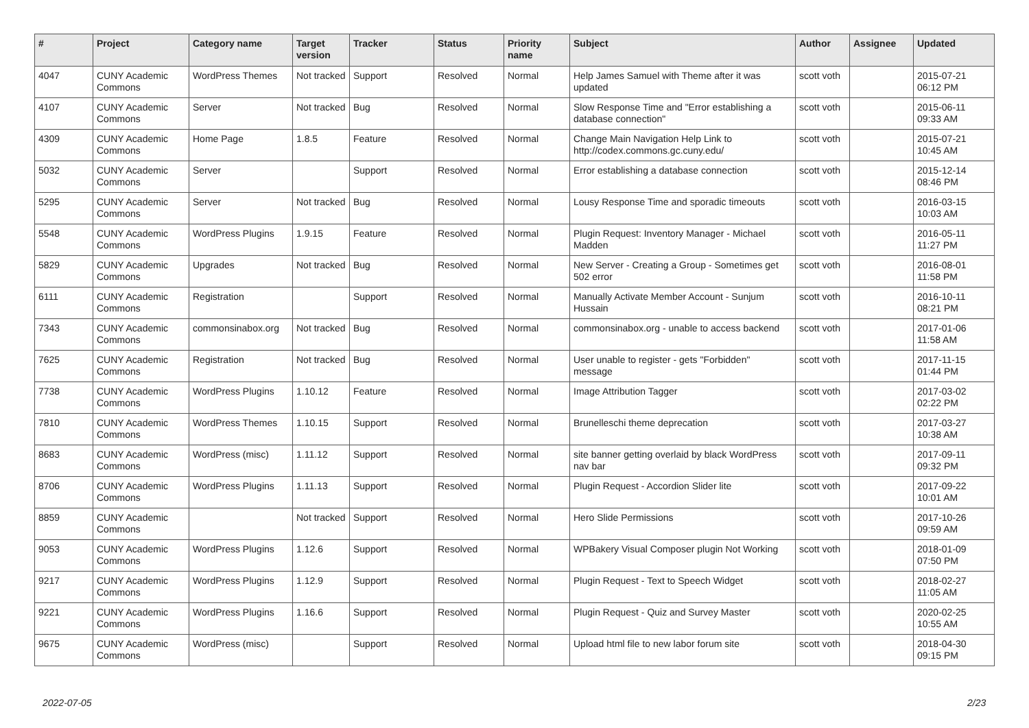| # | Project | Category name | Target version | Tracker | Status | Priority name | Subject | Author | Assignee | Updated |
| --- | --- | --- | --- | --- | --- | --- | --- | --- | --- | --- |
| 4047 | CUNY Academic Commons | WordPress Themes | Not tracked | Support | Resolved | Normal | Help James Samuel with Theme after it was updated | scott voth | | 2015-07-21 06:12 PM |
| 4107 | CUNY Academic Commons | Server | Not tracked | Bug | Resolved | Normal | Slow Response Time and "Error establishing a database connection" | scott voth | | 2015-06-11 09:33 AM |
| 4309 | CUNY Academic Commons | Home Page | 1.8.5 | Feature | Resolved | Normal | Change Main Navigation Help Link to http://codex.commons.gc.cuny.edu/ | scott voth | | 2015-07-21 10:45 AM |
| 5032 | CUNY Academic Commons | Server | | Support | Resolved | Normal | Error establishing a database connection | scott voth | | 2015-12-14 08:46 PM |
| 5295 | CUNY Academic Commons | Server | Not tracked | Bug | Resolved | Normal | Lousy Response Time and sporadic timeouts | scott voth | | 2016-03-15 10:03 AM |
| 5548 | CUNY Academic Commons | WordPress Plugins | 1.9.15 | Feature | Resolved | Normal | Plugin Request: Inventory Manager - Michael Madden | scott voth | | 2016-05-11 11:27 PM |
| 5829 | CUNY Academic Commons | Upgrades | Not tracked | Bug | Resolved | Normal | New Server - Creating a Group - Sometimes get 502 error | scott voth | | 2016-08-01 11:58 PM |
| 6111 | CUNY Academic Commons | Registration | | Support | Resolved | Normal | Manually Activate Member Account - Sunjum Hussain | scott voth | | 2016-10-11 08:21 PM |
| 7343 | CUNY Academic Commons | commonsinabox.org | Not tracked | Bug | Resolved | Normal | commonsinabox.org - unable to access backend | scott voth | | 2017-01-06 11:58 AM |
| 7625 | CUNY Academic Commons | Registration | Not tracked | Bug | Resolved | Normal | User unable to register - gets "Forbidden" message | scott voth | | 2017-11-15 01:44 PM |
| 7738 | CUNY Academic Commons | WordPress Plugins | 1.10.12 | Feature | Resolved | Normal | Image Attribution Tagger | scott voth | | 2017-03-02 02:22 PM |
| 7810 | CUNY Academic Commons | WordPress Themes | 1.10.15 | Support | Resolved | Normal | Brunelleschi theme deprecation | scott voth | | 2017-03-27 10:38 AM |
| 8683 | CUNY Academic Commons | WordPress (misc) | 1.11.12 | Support | Resolved | Normal | site banner getting overlaid by black WordPress nav bar | scott voth | | 2017-09-11 09:32 PM |
| 8706 | CUNY Academic Commons | WordPress Plugins | 1.11.13 | Support | Resolved | Normal | Plugin Request - Accordion Slider lite | scott voth | | 2017-09-22 10:01 AM |
| 8859 | CUNY Academic Commons | | Not tracked | Support | Resolved | Normal | Hero Slide Permissions | scott voth | | 2017-10-26 09:59 AM |
| 9053 | CUNY Academic Commons | WordPress Plugins | 1.12.6 | Support | Resolved | Normal | WPBakery Visual Composer plugin Not Working | scott voth | | 2018-01-09 07:50 PM |
| 9217 | CUNY Academic Commons | WordPress Plugins | 1.12.9 | Support | Resolved | Normal | Plugin Request - Text to Speech Widget | scott voth | | 2018-02-27 11:05 AM |
| 9221 | CUNY Academic Commons | WordPress Plugins | 1.16.6 | Support | Resolved | Normal | Plugin Request - Quiz and Survey Master | scott voth | | 2020-02-25 10:55 AM |
| 9675 | CUNY Academic Commons | WordPress (misc) | | Support | Resolved | Normal | Upload html file to new labor forum site | scott voth | | 2018-04-30 09:15 PM |
2022-07-05 2/23